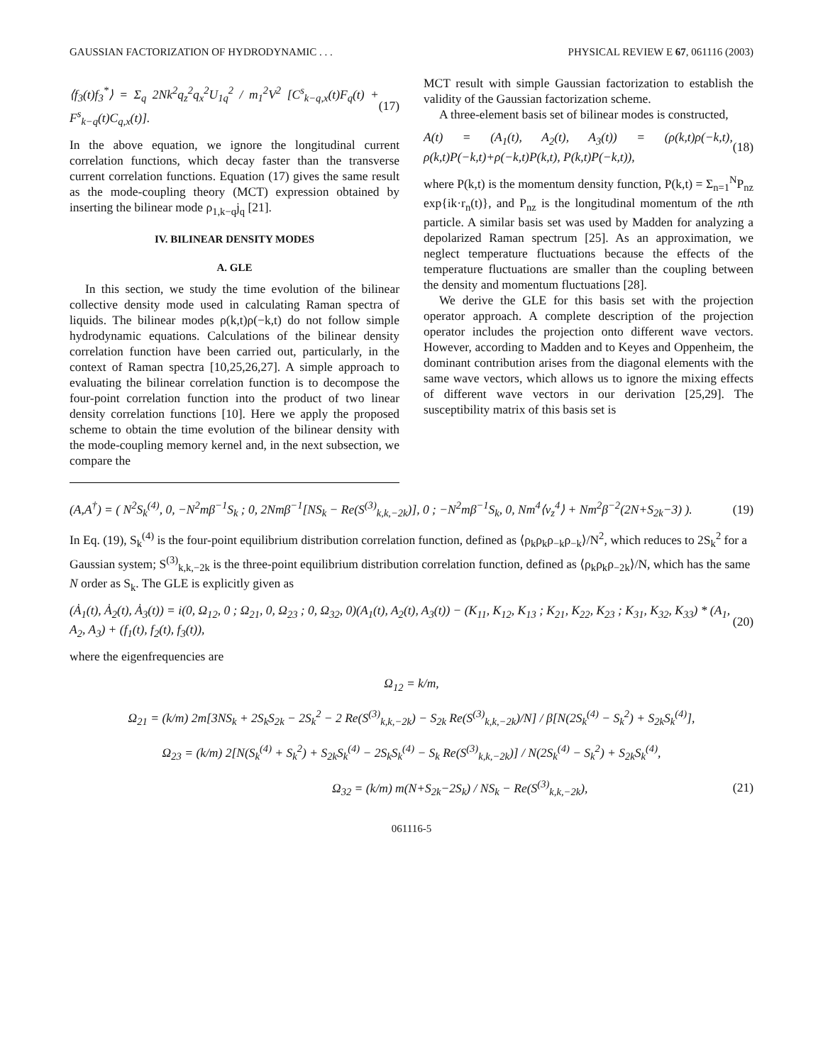GAUSSIAN FACTORIZATION OF HYDRODYNAMIC . . . PHYSICAL REVIEW E 67, 061116 (2003)
⟨f<sub>3</sub>(t)f<sub>3</sub><sup>*</sup>⟩ = Σ<sub>q</sub> 2Nk<sup>2</sup>q<sub>z</sub><sup>2</sup>q<sub>x</sub><sup>2</sup>U<sub>1q</sub><sup>2</sup> / m<sub>1</sub><sup>2</sup>V<sup>2</sup> [C<sup>s</sup><sub>k−q,x</sub>(t)F<sub>q</sub>(t) + F<sup>s</sup><sub>k−q</sub>(t)C<sub>q,x</sub>(t)]. (17)
In the above equation, we ignore the longitudinal current correlation functions, which decay faster than the transverse current correlation functions. Equation (17) gives the same result as the mode-coupling theory (MCT) expression obtained by inserting the bilinear mode ρ<sub>1,k−q</sub>j<sub>q</sub> [21].
IV. BILINEAR DENSITY MODES
A. GLE
In this section, we study the time evolution of the bilinear collective density mode used in calculating Raman spectra of liquids. The bilinear modes ρ(k,t)ρ(−k,t) do not follow simple hydrodynamic equations. Calculations of the bilinear density correlation function have been carried out, particularly, in the context of Raman spectra [10,25,26,27]. A simple approach to evaluating the bilinear correlation function is to decompose the four-point correlation function into the product of two linear density correlation functions [10]. Here we apply the proposed scheme to obtain the time evolution of the bilinear density with the mode-coupling memory kernel and, in the next subsection, we compare the
MCT result with simple Gaussian factorization to establish the validity of the Gaussian factorization scheme.
A three-element basis set of bilinear modes is constructed,
A(t) = (A<sub>1</sub>(t), A<sub>2</sub>(t), A<sub>3</sub>(t)) = (ρ(k,t)ρ(−k,t), ρ(k,t)P(−k,t)+ρ(−k,t)P(k,t), P(k,t)P(−k,t)), (18)
where P(k,t) is the momentum density function, P(k,t) = Σ<sub>n=1</sub><sup>N</sup>P<sub>nz</sub> exp{ik·r<sub>n</sub>(t)}, and P<sub>nz</sub> is the longitudinal momentum of the nth particle. A similar basis set was used by Madden for analyzing a depolarized Raman spectrum [25]. As an approximation, we neglect temperature fluctuations because the effects of the temperature fluctuations are smaller than the coupling between the density and momentum fluctuations [28].
We derive the GLE for this basis set with the projection operator approach. A complete description of the projection operator includes the projection onto different wave vectors. However, according to Madden and to Keyes and Oppenheim, the dominant contribution arises from the diagonal elements with the same wave vectors, which allows us to ignore the mixing effects of different wave vectors in our derivation [25,29]. The susceptibility matrix of this basis set is
(A,A<sup>†</sup>) = ( N<sup>2</sup>S<sub>k</sub><sup>(4)</sup>, 0, −N<sup>2</sup>mβ<sup>−1</sup>S<sub>k</sub> ; 0, 2Nmβ<sup>−1</sup>[NS<sub>k</sub> − Re(S<sup>(3)</sup><sub>k,k,−2k</sub>)], 0 ; −N<sup>2</sup>mβ<sup>−1</sup>S<sub>k</sub>, 0, Nm<sup>4</sup>⟨v<sub>z</sub><sup>4</sup>⟩ + Nm<sup>2</sup>β<sup>−2</sup>(2N+S<sub>2k</sub>−3) ). (19)
In Eq. (19), S<sub>k</sub><sup>(4)</sup> is the four-point equilibrium distribution correlation function, defined as ⟨ρ<sub>k</sub>ρ<sub>k</sub>ρ<sub>−k</sub>ρ<sub>−k</sub>⟩/N<sup>2</sup>, which reduces to 2S<sub>k</sub><sup>2</sup> for a Gaussian system; S<sup>(3)</sup><sub>k,k,−2k</sub> is the three-point equilibrium distribution correlation function, defined as ⟨ρ<sub>k</sub>ρ<sub>k</sub>ρ<sub>−2k</sub>⟩/N, which has the same N order as S<sub>k</sub>. The GLE is explicitly given as
(Ȧ<sub>1</sub>(t), Ȧ<sub>2</sub>(t), Ȧ<sub>3</sub>(t)) = i(0, Ω<sub>12</sub>, 0 ; Ω<sub>21</sub>, 0, Ω<sub>23</sub> ; 0, Ω<sub>32</sub>, 0)(A<sub>1</sub>(t), A<sub>2</sub>(t), A<sub>3</sub>(t)) − (K<sub>11</sub>, K<sub>12</sub>, K<sub>13</sub> ; K<sub>21</sub>, K<sub>22</sub>, K<sub>23</sub> ; K<sub>31</sub>, K<sub>32</sub>, K<sub>33</sub>) * (A<sub>1</sub>, A<sub>2</sub>, A<sub>3</sub>) + (f<sub>1</sub>(t), f<sub>2</sub>(t), f<sub>3</sub>(t)), (20)
where the eigenfrequencies are
Ω<sub>12</sub> = k/m,
Ω<sub>21</sub> = (k/m) 2m[3NS<sub>k</sub> + 2S<sub>k</sub>S<sub>2k</sub> − 2S<sub>k</sub><sup>2</sup> − 2 Re(S<sup>(3)</sup><sub>k,k,−2k</sub>) − S<sub>2k</sub> Re(S<sup>(3)</sup><sub>k,k,−2k</sub>)/N] / β[N(2S<sub>k</sub><sup>(4)</sup> − S<sub>k</sub><sup>2</sup>) + S<sub>2k</sub>S<sub>k</sub><sup>(4)</sup>],
Ω<sub>23</sub> = (k/m) 2[N(S<sub>k</sub><sup>(4)</sup> + S<sub>k</sub><sup>2</sup>) + S<sub>2k</sub>S<sub>k</sub><sup>(4)</sup> − 2S<sub>k</sub>S<sub>k</sub><sup>(4)</sup> − S<sub>k</sub> Re(S<sup>(3)</sup><sub>k,k,−2k</sub>)] / N(2S<sub>k</sub><sup>(4)</sup> − S<sub>k</sub><sup>2</sup>) + S<sub>2k</sub>S<sub>k</sub><sup>(4)</sup>,
Ω<sub>32</sub> = (k/m) m(N+S<sub>2k</sub>−2S<sub>k</sub>) / NS<sub>k</sub> − Re(S<sup>(3)</sup><sub>k,k,−2k</sub>), (21)
061116-5